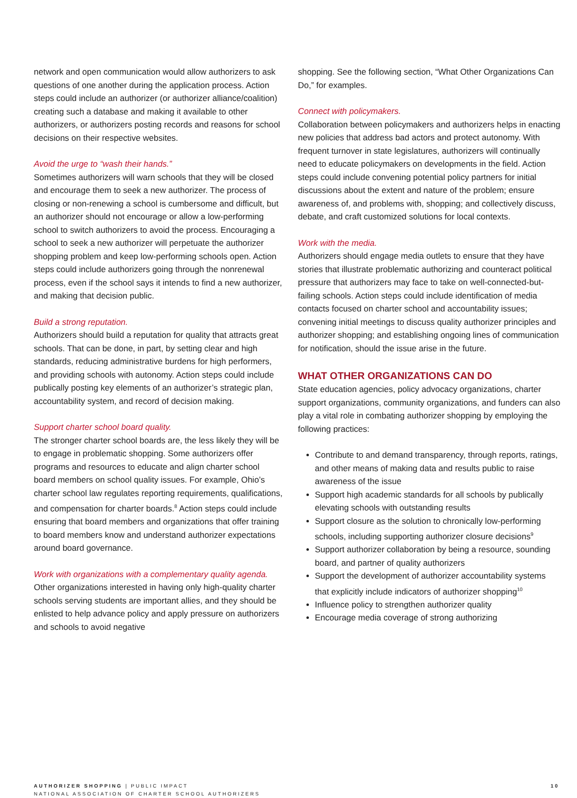network and open communication would allow authorizers to ask questions of one another during the application process. Action steps could include an authorizer (or authorizer alliance/coalition) creating such a database and making it available to other authorizers, or authorizers posting records and reasons for school decisions on their respective websites.
Avoid the urge to “wash their hands.”
Sometimes authorizers will warn schools that they will be closed and encourage them to seek a new authorizer. The process of closing or non-renewing a school is cumbersome and difficult, but an authorizer should not encourage or allow a low-performing school to switch authorizers to avoid the process. Encouraging a school to seek a new authorizer will perpetuate the authorizer shopping problem and keep low-performing schools open. Action steps could include authorizers going through the nonrenewal process, even if the school says it intends to find a new authorizer, and making that decision public.
Build a strong reputation.
Authorizers should build a reputation for quality that attracts great schools. That can be done, in part, by setting clear and high standards, reducing administrative burdens for high performers, and providing schools with autonomy. Action steps could include publically posting key elements of an authorizer’s strategic plan, accountability system, and record of decision making.
Support charter school board quality.
The stronger charter school boards are, the less likely they will be to engage in problematic shopping. Some authorizers offer programs and resources to educate and align charter school board members on school quality issues. For example, Ohio’s charter school law regulates reporting requirements, qualifications, and compensation for charter boards.<sup>8</sup> Action steps could include ensuring that board members and organizations that offer training to board members know and understand authorizer expectations around board governance.
Work with organizations with a complementary quality agenda.
Other organizations interested in having only high-quality charter schools serving students are important allies, and they should be enlisted to help advance policy and apply pressure on authorizers and schools to avoid negative
shopping. See the following section, “What Other Organizations Can Do,” for examples.
Connect with policymakers.
Collaboration between policymakers and authorizers helps in enacting new policies that address bad actors and protect autonomy. With frequent turnover in state legislatures, authorizers will continually need to educate policymakers on developments in the field. Action steps could include convening potential policy partners for initial discussions about the extent and nature of the problem; ensure awareness of, and problems with, shopping; and collectively discuss, debate, and craft customized solutions for local contexts.
Work with the media.
Authorizers should engage media outlets to ensure that they have stories that illustrate problematic authorizing and counteract political pressure that authorizers may face to take on well-connected-but-failing schools. Action steps could include identification of media contacts focused on charter school and accountability issues; convening initial meetings to discuss quality authorizer principles and authorizer shopping; and establishing ongoing lines of communication for notification, should the issue arise in the future.
WHAT OTHER ORGANIZATIONS CAN DO
State education agencies, policy advocacy organizations, charter support organizations, community organizations, and funders can also play a vital role in combating authorizer shopping by employing the following practices:
Contribute to and demand transparency, through reports, ratings, and other means of making data and results public to raise awareness of the issue
Support high academic standards for all schools by publically elevating schools with outstanding results
Support closure as the solution to chronically low-performing schools, including supporting authorizer closure decisions<sup>9</sup>
Support authorizer collaboration by being a resource, sounding board, and partner of quality authorizers
Support the development of authorizer accountability systems that explicitly include indicators of authorizer shopping<sup>10</sup>
Influence policy to strengthen authorizer quality
Encourage media coverage of strong authorizing
AUTHORIZER SHOPPING | PUBLIC IMPACT
NATIONAL ASSOCIATION OF CHARTER SCHOOL AUTHORIZERS
10